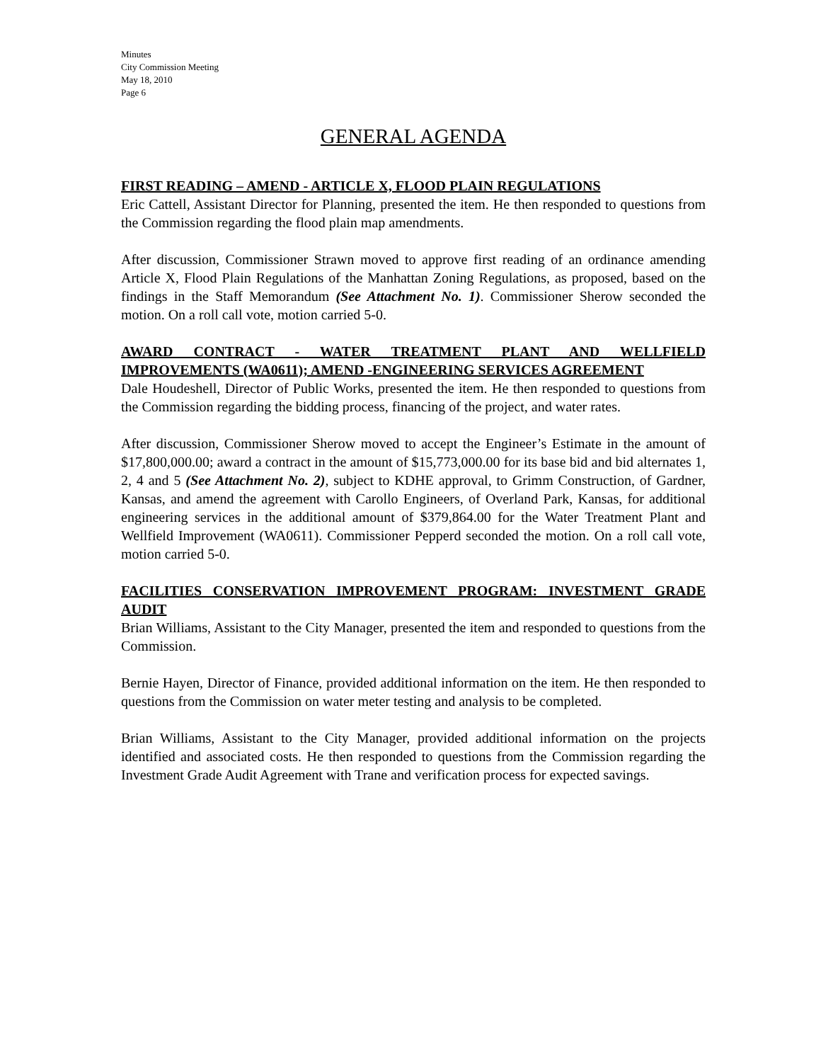Minutes
City Commission Meeting
May 18, 2010
Page 6
GENERAL AGENDA
FIRST READING – AMEND - ARTICLE X, FLOOD PLAIN REGULATIONS
Eric Cattell, Assistant Director for Planning, presented the item. He then responded to questions from the Commission regarding the flood plain map amendments.
After discussion, Commissioner Strawn moved to approve first reading of an ordinance amending Article X, Flood Plain Regulations of the Manhattan Zoning Regulations, as proposed, based on the findings in the Staff Memorandum (See Attachment No. 1). Commissioner Sherow seconded the motion. On a roll call vote, motion carried 5-0.
AWARD CONTRACT - WATER TREATMENT PLANT AND WELLFIELD IMPROVEMENTS (WA0611); AMEND -ENGINEERING SERVICES AGREEMENT
Dale Houdeshell, Director of Public Works, presented the item. He then responded to questions from the Commission regarding the bidding process, financing of the project, and water rates.
After discussion, Commissioner Sherow moved to accept the Engineer’s Estimate in the amount of $17,800,000.00; award a contract in the amount of $15,773,000.00 for its base bid and bid alternates 1, 2, 4 and 5 (See Attachment No. 2), subject to KDHE approval, to Grimm Construction, of Gardner, Kansas, and amend the agreement with Carollo Engineers, of Overland Park, Kansas, for additional engineering services in the additional amount of $379,864.00 for the Water Treatment Plant and Wellfield Improvement (WA0611). Commissioner Pepperd seconded the motion. On a roll call vote, motion carried 5-0.
FACILITIES CONSERVATION IMPROVEMENT PROGRAM: INVESTMENT GRADE AUDIT
Brian Williams, Assistant to the City Manager, presented the item and responded to questions from the Commission.
Bernie Hayen, Director of Finance, provided additional information on the item. He then responded to questions from the Commission on water meter testing and analysis to be completed.
Brian Williams, Assistant to the City Manager, provided additional information on the projects identified and associated costs. He then responded to questions from the Commission regarding the Investment Grade Audit Agreement with Trane and verification process for expected savings.